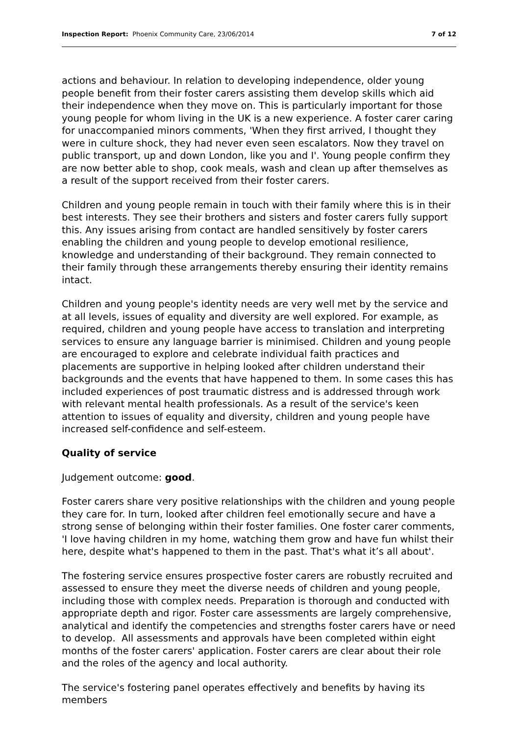Inspection Report: Phoenix Community Care, 23/06/2014
7 of 12
actions and behaviour. In relation to developing independence, older young people benefit from their foster carers assisting them develop skills which aid their independence when they move on. This is particularly important for those young people for whom living in the UK is a new experience. A foster carer caring for unaccompanied minors comments, 'When they first arrived, I thought they were in culture shock, they had never even seen escalators. Now they travel on public transport, up and down London, like you and I'. Young people confirm they are now better able to shop, cook meals, wash and clean up after themselves as a result of the support received from their foster carers.
Children and young people remain in touch with their family where this is in their best interests. They see their brothers and sisters and foster carers fully support this. Any issues arising from contact are handled sensitively by foster carers enabling the children and young people to develop emotional resilience, knowledge and understanding of their background. They remain connected to their family through these arrangements thereby ensuring their identity remains intact.
Children and young people's identity needs are very well met by the service and at all levels, issues of equality and diversity are well explored. For example, as required, children and young people have access to translation and interpreting services to ensure any language barrier is minimised. Children and young people are encouraged to explore and celebrate individual faith practices and placements are supportive in helping looked after children understand their backgrounds and the events that have happened to them. In some cases this has included experiences of post traumatic distress and is addressed through work with relevant mental health professionals. As a result of the service's keen attention to issues of equality and diversity, children and young people have increased self-confidence and self-esteem.
Quality of service
Judgement outcome: good.
Foster carers share very positive relationships with the children and young people they care for. In turn, looked after children feel emotionally secure and have a strong sense of belonging within their foster families. One foster carer comments, 'I love having children in my home, watching them grow and have fun whilst their here, despite what's happened to them in the past. That's what it’s all about'.
The fostering service ensures prospective foster carers are robustly recruited and assessed to ensure they meet the diverse needs of children and young people, including those with complex needs. Preparation is thorough and conducted with appropriate depth and rigor. Foster care assessments are largely comprehensive, analytical and identify the competencies and strengths foster carers have or need to develop. All assessments and approvals have been completed within eight months of the foster carers' application. Foster carers are clear about their role and the roles of the agency and local authority.
The service's fostering panel operates effectively and benefits by having its members